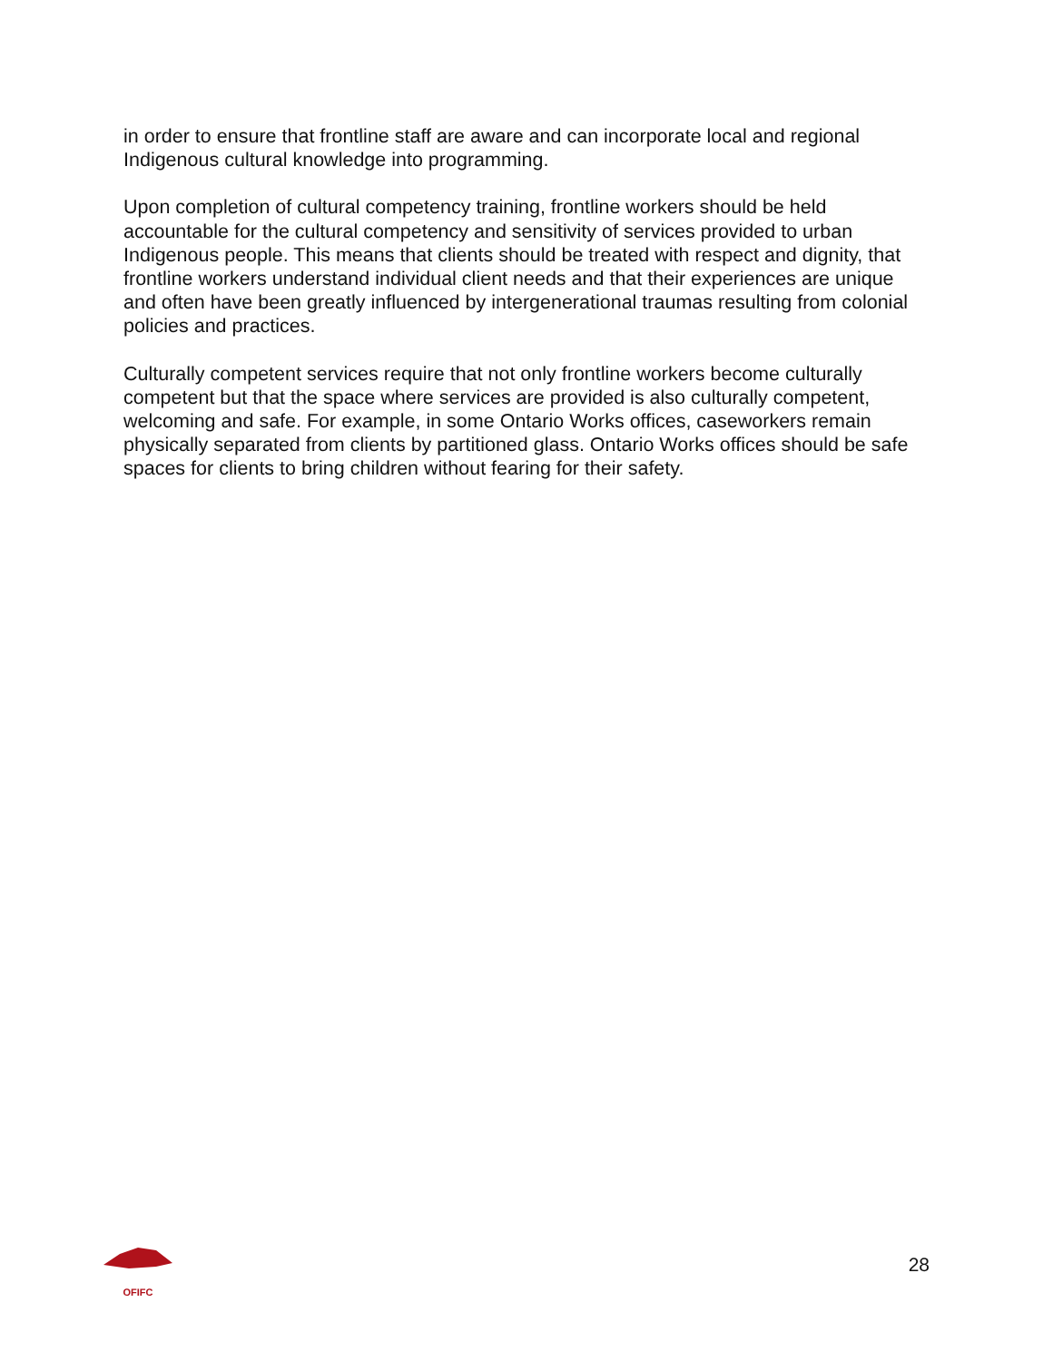in order to ensure that frontline staff are aware and can incorporate local and regional Indigenous cultural knowledge into programming.
Upon completion of cultural competency training, frontline workers should be held accountable for the cultural competency and sensitivity of services provided to urban Indigenous people. This means that clients should be treated with respect and dignity, that frontline workers understand individual client needs and that their experiences are unique and often have been greatly influenced by intergenerational traumas resulting from colonial policies and practices.
Culturally competent services require that not only frontline workers become culturally competent but that the space where services are provided is also culturally competent, welcoming and safe. For example, in some Ontario Works offices, caseworkers remain physically separated from clients by partitioned glass. Ontario Works offices should be safe spaces for clients to bring children without fearing for their safety.
OFIFC
28